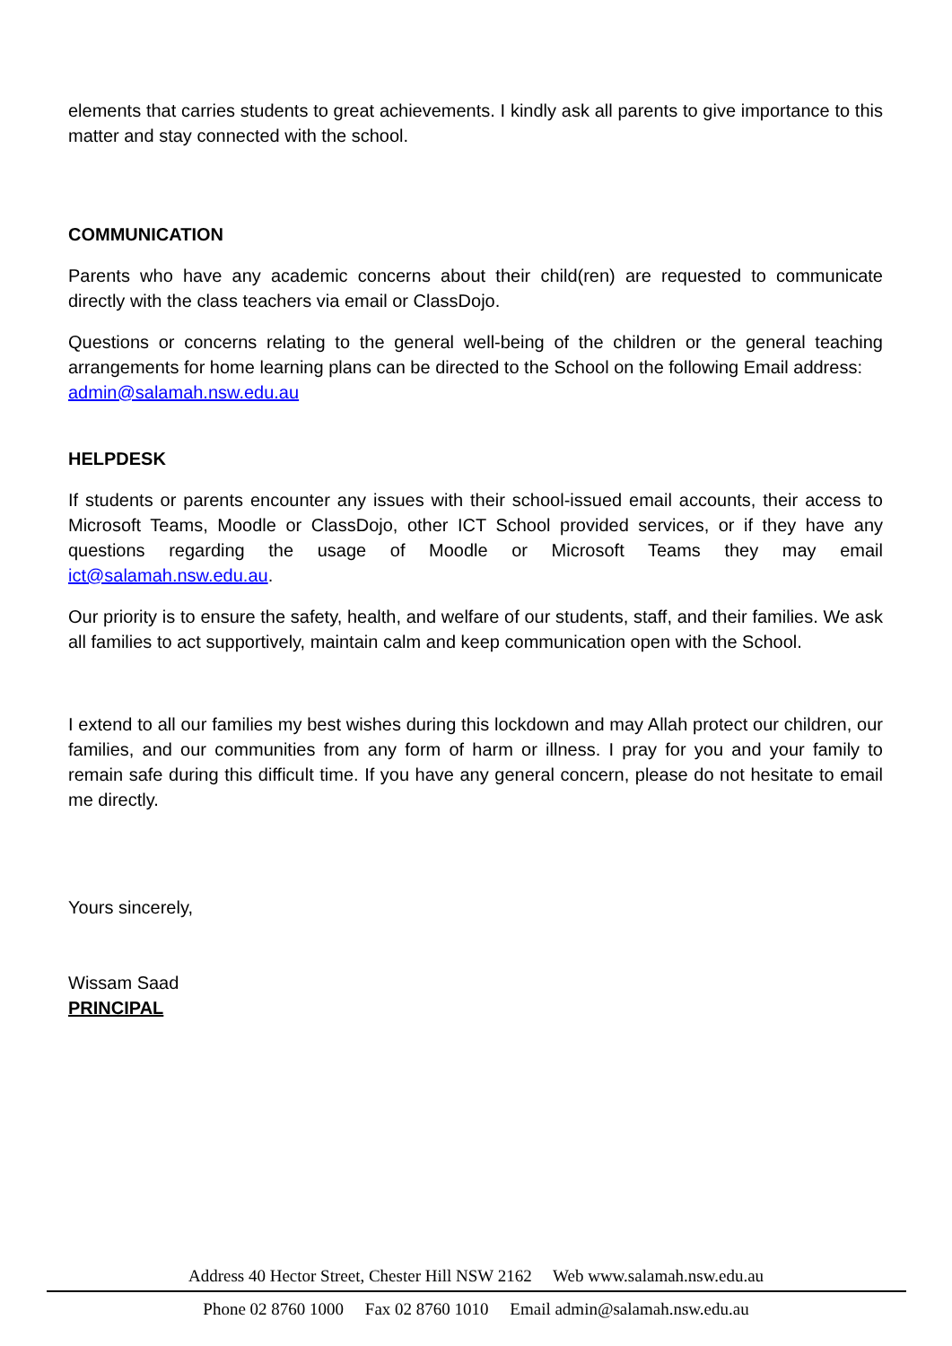elements that carries students to great achievements. I kindly ask all parents to give importance to this matter and stay connected with the school.
COMMUNICATION
Parents who have any academic concerns about their child(ren) are requested to communicate directly with the class teachers via email or ClassDojo.
Questions or concerns relating to the general well-being of the children or the general teaching arrangements for home learning plans can be directed to the School on the following Email address:
admin@salamah.nsw.edu.au
HELPDESK
If students or parents encounter any issues with their school-issued email accounts, their access to Microsoft Teams, Moodle or ClassDojo, other ICT School provided services, or if they have any questions regarding the usage of Moodle or Microsoft Teams they may email ict@salamah.nsw.edu.au.
Our priority is to ensure the safety, health, and welfare of our students, staff, and their families. We ask all families to act supportively, maintain calm and keep communication open with the School.
I extend to all our families my best wishes during this lockdown and may Allah protect our children, our families, and our communities from any form of harm or illness. I pray for you and your family to remain safe during this difficult time. If you have any general concern, please do not hesitate to email me directly.
Yours sincerely,
Wissam Saad
PRINCIPAL
Address 40 Hector Street, Chester Hill NSW 2162 Web www.salamah.nsw.edu.au
Phone 02 8760 1000 Fax 02 8760 1010 Email admin@salamah.nsw.edu.au